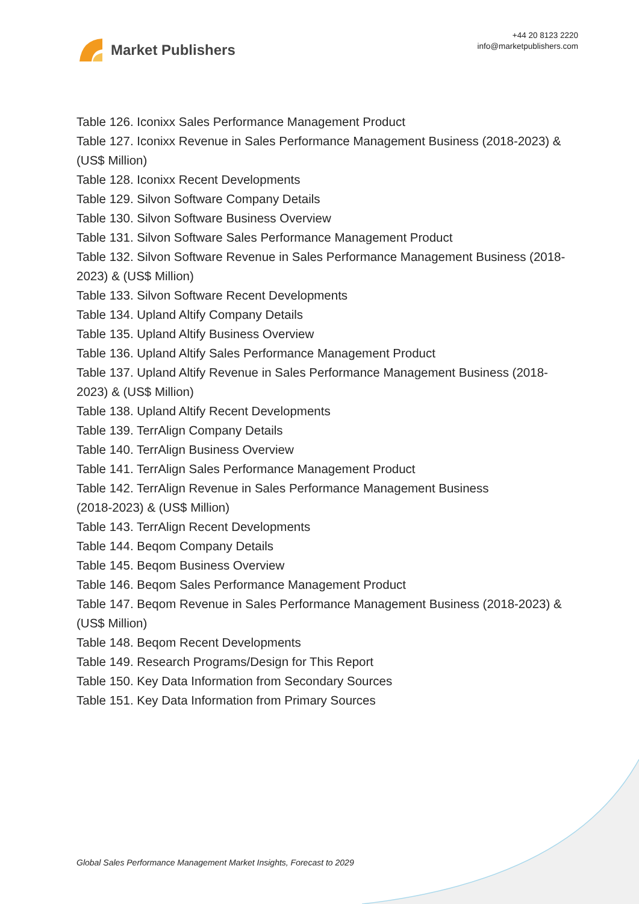Market Publishers
+44 20 8123 2220
info@marketpublishers.com
Table 126. Iconixx Sales Performance Management Product
Table 127. Iconixx Revenue in Sales Performance Management Business (2018-2023) & (US$ Million)
Table 128. Iconixx Recent Developments
Table 129. Silvon Software Company Details
Table 130. Silvon Software Business Overview
Table 131. Silvon Software Sales Performance Management Product
Table 132. Silvon Software Revenue in Sales Performance Management Business (2018-2023) & (US$ Million)
Table 133. Silvon Software Recent Developments
Table 134. Upland Altify Company Details
Table 135. Upland Altify Business Overview
Table 136. Upland Altify Sales Performance Management Product
Table 137. Upland Altify Revenue in Sales Performance Management Business (2018-2023) & (US$ Million)
Table 138. Upland Altify Recent Developments
Table 139. TerrAlign Company Details
Table 140. TerrAlign Business Overview
Table 141. TerrAlign Sales Performance Management Product
Table 142. TerrAlign Revenue in Sales Performance Management Business
(2018-2023) & (US$ Million)
Table 143. TerrAlign Recent Developments
Table 144. Beqom Company Details
Table 145. Beqom Business Overview
Table 146. Beqom Sales Performance Management Product
Table 147. Beqom Revenue in Sales Performance Management Business (2018-2023) & (US$ Million)
Table 148. Beqom Recent Developments
Table 149. Research Programs/Design for This Report
Table 150. Key Data Information from Secondary Sources
Table 151. Key Data Information from Primary Sources
Global Sales Performance Management Market Insights, Forecast to 2029